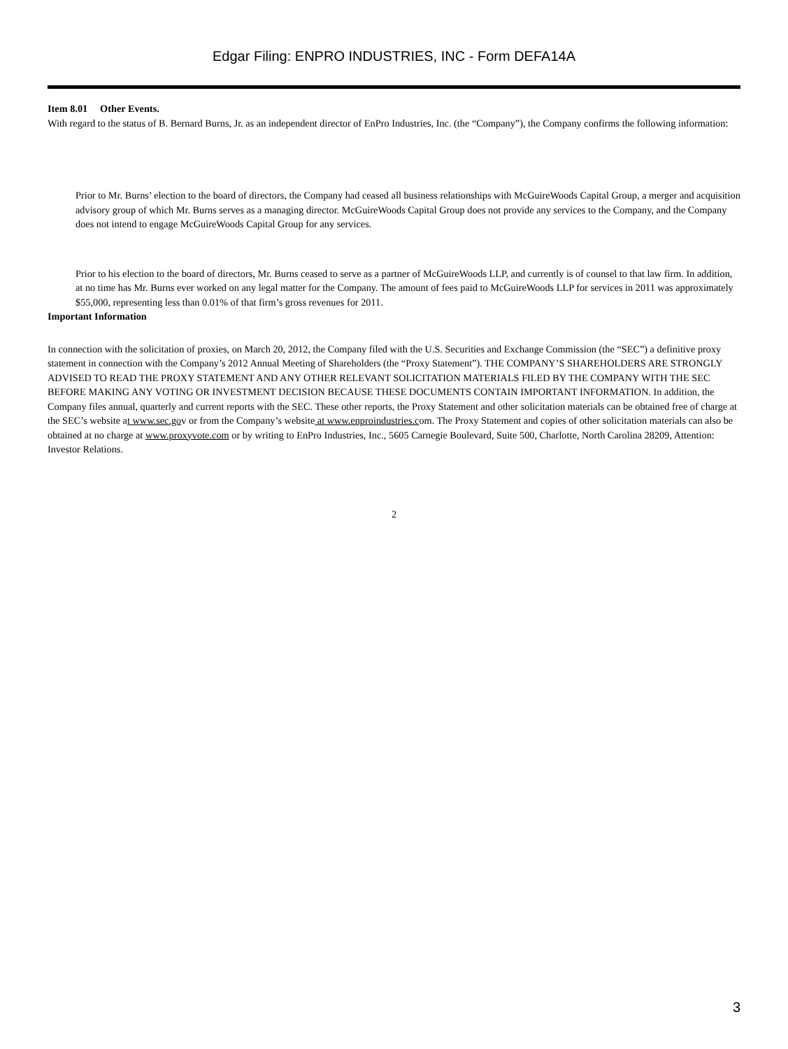Edgar Filing: ENPRO INDUSTRIES, INC - Form DEFA14A
Item 8.01 Other Events.
With regard to the status of B. Bernard Burns, Jr. as an independent director of EnPro Industries, Inc. (the “Company”), the Company confirms the following information:
Prior to Mr. Burns’ election to the board of directors, the Company had ceased all business relationships with McGuireWoods Capital Group, a merger and acquisition advisory group of which Mr. Burns serves as a managing director. McGuireWoods Capital Group does not provide any services to the Company, and the Company does not intend to engage McGuireWoods Capital Group for any services.
Prior to his election to the board of directors, Mr. Burns ceased to serve as a partner of McGuireWoods LLP, and currently is of counsel to that law firm. In addition, at no time has Mr. Burns ever worked on any legal matter for the Company. The amount of fees paid to McGuireWoods LLP for services in 2011 was approximately $55,000, representing less than 0.01% of that firm’s gross revenues for 2011.
Important Information
In connection with the solicitation of proxies, on March 20, 2012, the Company filed with the U.S. Securities and Exchange Commission (the “SEC”) a definitive proxy statement in connection with the Company’s 2012 Annual Meeting of Shareholders (the “Proxy Statement”). THE COMPANY’S SHAREHOLDERS ARE STRONGLY ADVISED TO READ THE PROXY STATEMENT AND ANY OTHER RELEVANT SOLICITATION MATERIALS FILED BY THE COMPANY WITH THE SEC BEFORE MAKING ANY VOTING OR INVESTMENT DECISION BECAUSE THESE DOCUMENTS CONTAIN IMPORTANT INFORMATION. In addition, the Company files annual, quarterly and current reports with the SEC. These other reports, the Proxy Statement and other solicitation materials can be obtained free of charge at the SEC’s website at www.sec.gov or from the Company’s website at www.enproindustries.com. The Proxy Statement and copies of other solicitation materials can also be obtained at no charge at www.proxyvote.com or by writing to EnPro Industries, Inc., 5605 Carnegie Boulevard, Suite 500, Charlotte, North Carolina 28209, Attention: Investor Relations.
2
3